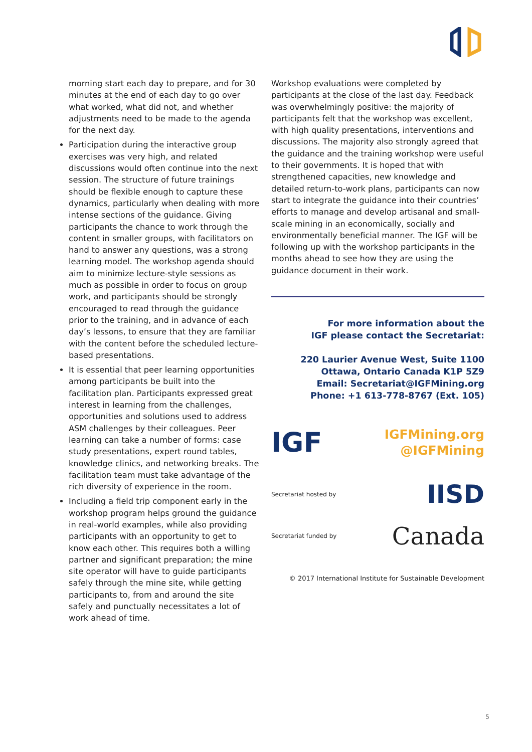morning start each day to prepare, and for 30 minutes at the end of each day to go over what worked, what did not, and whether adjustments need to be made to the agenda for the next day.
Participation during the interactive group exercises was very high, and related discussions would often continue into the next session. The structure of future trainings should be flexible enough to capture these dynamics, particularly when dealing with more intense sections of the guidance. Giving participants the chance to work through the content in smaller groups, with facilitators on hand to answer any questions, was a strong learning model. The workshop agenda should aim to minimize lecture-style sessions as much as possible in order to focus on group work, and participants should be strongly encouraged to read through the guidance prior to the training, and in advance of each day’s lessons, to ensure that they are familiar with the content before the scheduled lecture-based presentations.
It is essential that peer learning opportunities among participants be built into the facilitation plan. Participants expressed great interest in learning from the challenges, opportunities and solutions used to address ASM challenges by their colleagues. Peer learning can take a number of forms: case study presentations, expert round tables, knowledge clinics, and networking breaks. The facilitation team must take advantage of the rich diversity of experience in the room.
Including a field trip component early in the workshop program helps ground the guidance in real-world examples, while also providing participants with an opportunity to get to know each other. This requires both a willing partner and significant preparation; the mine site operator will have to guide participants safely through the mine site, while getting participants to, from and around the site safely and punctually necessitates a lot of work ahead of time.
Workshop evaluations were completed by participants at the close of the last day. Feedback was overwhelmingly positive: the majority of participants felt that the workshop was excellent, with high quality presentations, interventions and discussions. The majority also strongly agreed that the guidance and the training workshop were useful to their governments. It is hoped that with strengthened capacities, new knowledge and detailed return-to-work plans, participants can now start to integrate the guidance into their countries’ efforts to manage and develop artisanal and small-scale mining in an economically, socially and environmentally beneficial manner. The IGF will be following up with the workshop participants in the months ahead to see how they are using the guidance document in their work.
For more information about the
IGF please contact the Secretariat:
220 Laurier Avenue West, Suite 1100
Ottawa, Ontario Canada K1P 5Z9
Email: Secretariat@IGFMining.org
Phone: +1 613-778-8767 (Ext. 105)
IGF
IGFMining.org
@IGFMining
Secretariat hosted by IISD
Secretariat funded by Canada
© 2017 International Institute for Sustainable Development
5